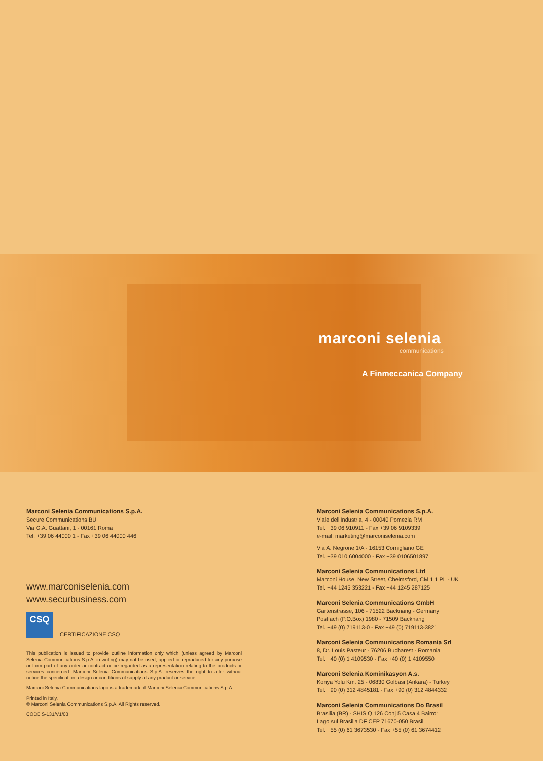marconi selenia
communications
A Finmeccanica Company
Marconi Selenia Communications S.p.A.
Secure Communications BU
Via G.A. Guattani, 1 - 00161 Roma
Tel. +39 06 44000 1 - Fax +39 06 44000 446
www.marconiselenia.com
www.securbusiness.com
CSQ
CERTIFICAZIONE CSQ
This publication is issued to provide outline information only which (unless agreed by Marconi Selenia Communications S.p.A. in writing) may not be used, applied or reproduced for any purpose or form part of any order or contract or be regarded as a representation relating to the products or services concerned. Marconi Selenia Communications S.p.A. reserves the right to alter without notice the specification, design or conditions of supply of any product or service.
Marconi Selenia Communications logo is a trademark of Marconi Selenia Communications S.p.A.
Printed in Italy.
© Marconi Selenia Communications S.p.A. All Rights reserved.
CODE S-131/V1/03
Marconi Selenia Communications S.p.A.
Viale dell'Industria, 4 - 00040 Pomezia RM
Tel. +39 06 910911 - Fax +39 06 9109339
e-mail: marketing@marconiselenia.com
Via A. Negrone 1/A - 16153 Cornigliano GE
Tel. +39 010 6004000 - Fax +39 0106501897
Marconi Selenia Communications Ltd
Marconi House, New Street, Chelmsford, CM 1 1 PL - UK
Tel. +44 1245 353221 - Fax +44 1245 287125
Marconi Selenia Communications GmbH
Gartenstrasse, 106 - 71522 Backnang - Germany
Postfach (P.O.Box) 1980 - 71509 Backnang
Tel. +49 (0) 719113-0 - Fax +49 (0) 719113-3821
Marconi Selenia Communications Romania Srl
8, Dr. Louis Pasteur - 76206 Bucharest - Romania
Tel. +40 (0) 1 4109530 - Fax +40 (0) 1 4109550
Marconi Selenia Kominikasyon A.s.
Konya Yolu Km. 25 - 06830 Golbasi (Ankara) - Turkey
Tel. +90 (0) 312 4845181 - Fax +90 (0) 312 4844332
Marconi Selenia Communications Do Brasil
Brasilia (BR) - SHIS Q 126 Conj 5 Casa 4 Bairro:
Lago sul Brasilia DF CEP 71670-050 Brasil
Tel. +55 (0) 61 3673530 - Fax +55 (0) 61 3674412